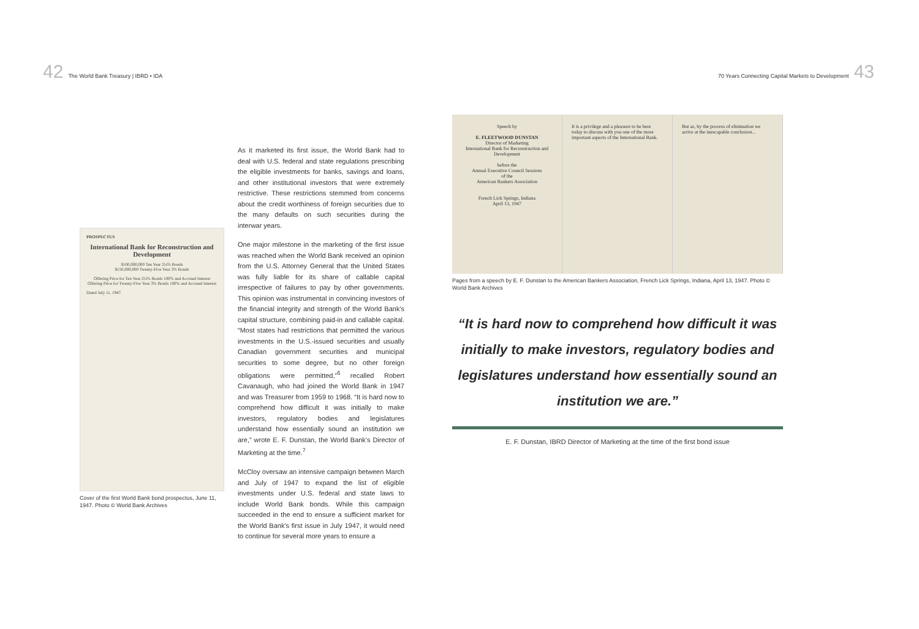42 The World Bank Treasury | IBRD • IDA
70 Years Connecting Capital Markets to Development 43
PROSPECTUS
International Bank for Reconstruction and Development
$100,000,000 Ten Year 2¼% Bonds
$150,000,000 Twenty-Five Year 3% Bonds
Offering Price for Ten Year 2¼% Bonds 100% and Accrued Interest
Offering Price for Twenty-Five Year 3% Bonds 100% and Accrued Interest
Dated July 11, 1947.
Cover of the first World Bank bond prospectus, June 11, 1947. Photo © World Bank Archives
As it marketed its first issue, the World Bank had to deal with U.S. federal and state regulations prescribing the eligible investments for banks, savings and loans, and other institutional investors that were extremely restrictive. These restrictions stemmed from concerns about the credit worthiness of foreign securities due to the many defaults on such securities during the interwar years.
One major milestone in the marketing of the first issue was reached when the World Bank received an opinion from the U.S. Attorney General that the United States was fully liable for its share of callable capital irrespective of failures to pay by other governments. This opinion was instrumental in convincing investors of the financial integrity and strength of the World Bank's capital structure, combining paid-in and callable capital. “Most states had restrictions that permitted the various investments in the U.S.-issued securities and usually Canadian government securities and municipal securities to some degree, but no other foreign obligations were permitted,”<sup>6</sup> recalled Robert Cavanaugh, who had joined the World Bank in 1947 and was Treasurer from 1959 to 1968. “It is hard now to comprehend how difficult it was initially to make investors, regulatory bodies and legislatures understand how essentially sound an institution we are,” wrote E. F. Dunstan, the World Bank's Director of Marketing at the time.<sup>7</sup>
McCloy oversaw an intensive campaign between March and July of 1947 to expand the list of eligible investments under U.S. federal and state laws to include World Bank bonds. While this campaign succeeded in the end to ensure a sufficient market for the World Bank's first issue in July 1947, it would need to continue for several more years to ensure a
Speech by
E. FLEETWOOD DUNSTAN
Director of Marketing
International Bank for Reconstruction and Development
before the
Annual Executive Council Sessions
of the
American Bankers Association
French Lick Springs, Indiana
April 13, 1947
It is a privilege and a pleasure to be here today to discuss with you one of the more important aspects of the International Bank.
But as, by the process of elimination we arrive at the inescapable conclusion...
Pages from a speech by E. F. Dunstan to the American Bankers Association, French Lick Springs, Indiana, April 13, 1947. Photo © World Bank Archives
“It is hard now to comprehend how difficult it was initially to make investors, regulatory bodies and legislatures understand how essentially sound an institution we are.”
E. F. Dunstan, IBRD Director of Marketing at the time of the first bond issue